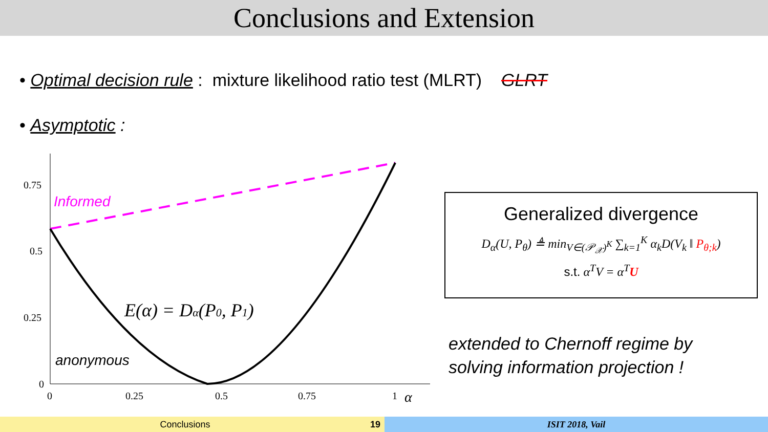Conclusions and Extension
• Optimal decision rule : mixture likelihood ratio test (MLRT) GLRT
• Asymptotic :
0.75
0.5
0.25
0
0
0.25
0.5
0.75
1
α
E(α) = Dα(P0, P1)
Informed
anonymous
Generalized divergence
D<sub>α</sub>(U, P<sub>θ</sub>) ≜ min<sub>V∈(𝒫<sub>𝒳</sub>)<sup>K</sup></sub> ∑<sub>k=1</sub><sup>K</sup> α<sub>k</sub>D(V<sub>k</sub> ‖ P<sub>θ;k</sub>)
s.t. α<sup>T</sup>V = α<sup>T</sup>U
extended to Chernoff regime by
solving information projection !
Conclusions 19 ISIT 2018, Vail